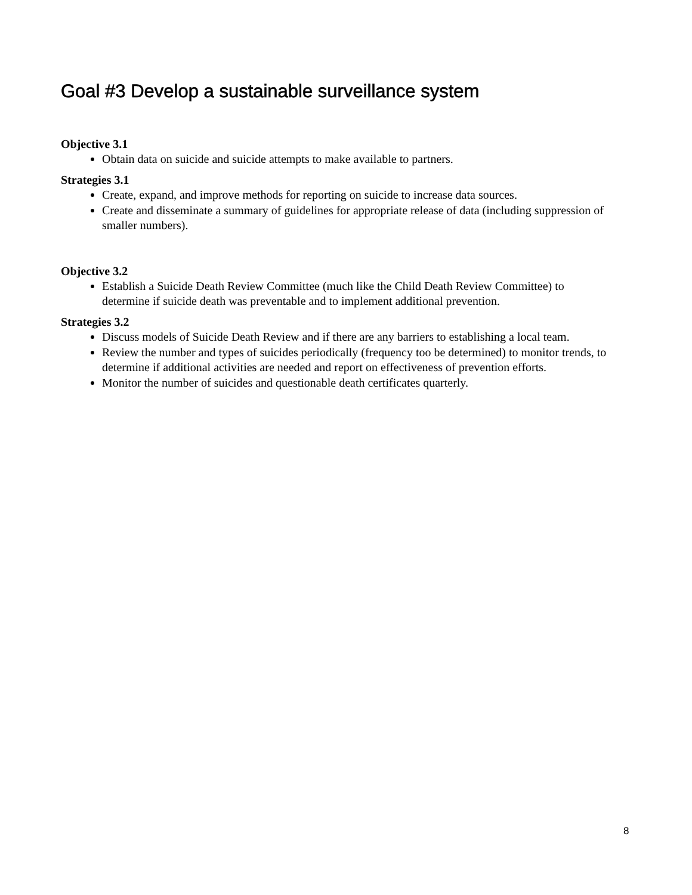Goal #3 Develop a sustainable surveillance system
Objective 3.1
Obtain data on suicide and suicide attempts to make available to partners.
Strategies 3.1
Create, expand, and improve methods for reporting on suicide to increase data sources.
Create and disseminate a summary of guidelines for appropriate release of data (including suppression of smaller numbers).
Objective 3.2
Establish a Suicide Death Review Committee (much like the Child Death Review Committee) to determine if suicide death was preventable and to implement additional prevention.
Strategies 3.2
Discuss models of Suicide Death Review and if there are any barriers to establishing a local team.
Review the number and types of suicides periodically (frequency too be determined) to monitor trends, to determine if additional activities are needed and report on effectiveness of prevention efforts.
Monitor the number of suicides and questionable death certificates quarterly.
8